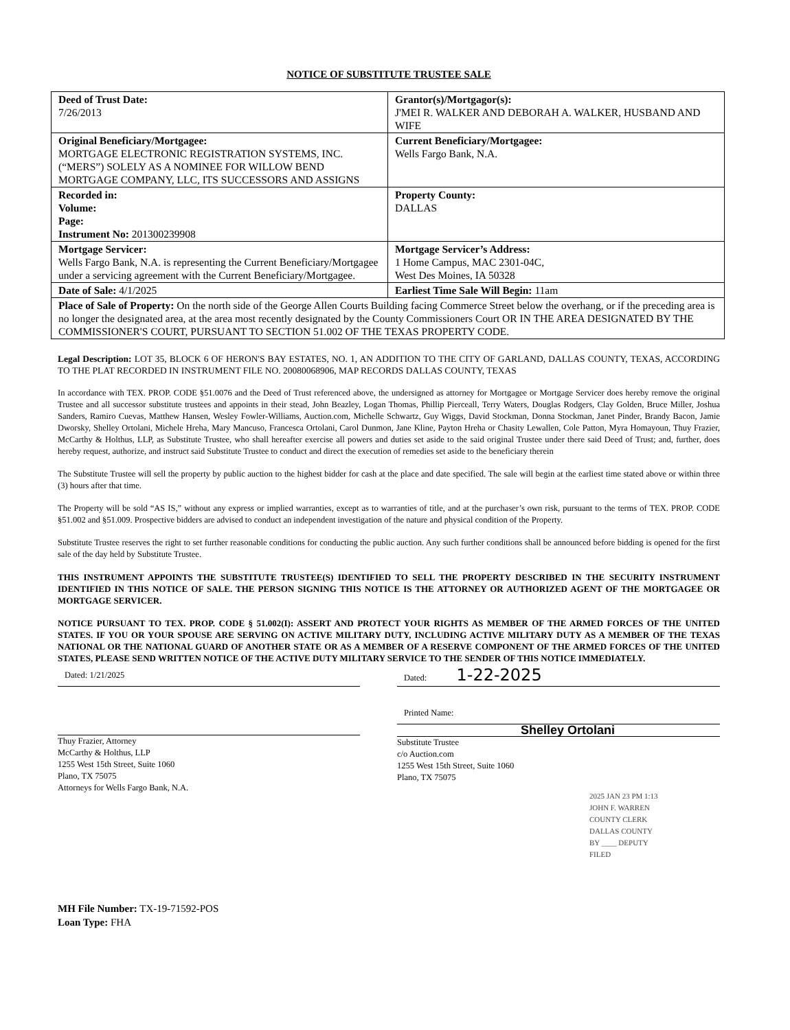NOTICE OF SUBSTITUTE TRUSTEE SALE
| Deed of Trust Date: 7/26/2013 | Grantor(s)/Mortgagor(s): J'MEI R. WALKER AND DEBORAH A. WALKER, HUSBAND AND WIFE |
| Original Beneficiary/Mortgagee: MORTGAGE ELECTRONIC REGISTRATION SYSTEMS, INC. (“MERS”) SOLELY AS A NOMINEE FOR WILLOW BEND MORTGAGE COMPANY, LLC, ITS SUCCESSORS AND ASSIGNS | Current Beneficiary/Mortgagee: Wells Fargo Bank, N.A. |
| Recorded in: Volume: Page: Instrument No: 201300239908 | Property County: DALLAS |
| Mortgage Servicer: Wells Fargo Bank, N.A. is representing the Current Beneficiary/Mortgagee under a servicing agreement with the Current Beneficiary/Mortgagee. | Mortgage Servicer’s Address: 1 Home Campus, MAC 2301-04C, West Des Moines, IA 50328 |
| Date of Sale: 4/1/2025 | Earliest Time Sale Will Begin: 11am |
| Place of Sale of Property: On the north side of the George Allen Courts Building facing Commerce Street below the overhang, or if the preceding area is no longer the designated area, at the area most recently designated by the County Commissioners Court OR IN THE AREA DESIGNATED BY THE COMMISSIONER'S COURT, PURSUANT TO SECTION 51.002 OF THE TEXAS PROPERTY CODE. | |
Legal Description: LOT 35, BLOCK 6 OF HERON'S BAY ESTATES, NO. 1, AN ADDITION TO THE CITY OF GARLAND, DALLAS COUNTY, TEXAS, ACCORDING TO THE PLAT RECORDED IN INSTRUMENT FILE NO. 20080068906, MAP RECORDS DALLAS COUNTY, TEXAS
In accordance with TEX. PROP. CODE §51.0076 and the Deed of Trust referenced above, the undersigned as attorney for Mortgagee or Mortgage Servicer does hereby remove the original Trustee and all successor substitute trustees and appoints in their stead, John Beazley, Logan Thomas, Phillip Pierceall, Terry Waters, Douglas Rodgers, Clay Golden, Bruce Miller, Joshua Sanders, Ramiro Cuevas, Matthew Hansen, Wesley Fowler-Williams, Auction.com, Michelle Schwartz, Guy Wiggs, David Stockman, Donna Stockman, Janet Pinder, Brandy Bacon, Jamie Dworsky, Shelley Ortolani, Michele Hreha, Mary Mancuso, Francesca Ortolani, Carol Dunmon, Jane Kline, Payton Hreha or Chasity Lewallen, Cole Patton, Myra Homayoun, Thuy Frazier, McCarthy & Holthus, LLP, as Substitute Trustee, who shall hereafter exercise all powers and duties set aside to the said original Trustee under there said Deed of Trust; and, further, does hereby request, authorize, and instruct said Substitute Trustee to conduct and direct the execution of remedies set aside to the beneficiary therein
The Substitute Trustee will sell the property by public auction to the highest bidder for cash at the place and date specified. The sale will begin at the earliest time stated above or within three (3) hours after that time.
The Property will be sold “AS IS,” without any express or implied warranties, except as to warranties of title, and at the purchaser’s own risk, pursuant to the terms of TEX. PROP. CODE §51.002 and §51.009. Prospective bidders are advised to conduct an independent investigation of the nature and physical condition of the Property.
Substitute Trustee reserves the right to set further reasonable conditions for conducting the public auction. Any such further conditions shall be announced before bidding is opened for the first sale of the day held by Substitute Trustee.
THIS INSTRUMENT APPOINTS THE SUBSTITUTE TRUSTEE(S) IDENTIFIED TO SELL THE PROPERTY DESCRIBED IN THE SECURITY INSTRUMENT IDENTIFIED IN THIS NOTICE OF SALE. THE PERSON SIGNING THIS NOTICE IS THE ATTORNEY OR AUTHORIZED AGENT OF THE MORTGAGEE OR MORTGAGE SERVICER.
NOTICE PURSUANT TO TEX. PROP. CODE § 51.002(I): ASSERT AND PROTECT YOUR RIGHTS AS MEMBER OF THE ARMED FORCES OF THE UNITED STATES. IF YOU OR YOUR SPOUSE ARE SERVING ON ACTIVE MILITARY DUTY, INCLUDING ACTIVE MILITARY DUTY AS A MEMBER OF THE TEXAS NATIONAL OR THE NATIONAL GUARD OF ANOTHER STATE OR AS A MEMBER OF A RESERVE COMPONENT OF THE ARMED FORCES OF THE UNITED STATES, PLEASE SEND WRITTEN NOTICE OF THE ACTIVE DUTY MILITARY SERVICE TO THE SENDER OF THIS NOTICE IMMEDIATELY.
Dated: 1/21/2025
Thuy Frazier, Attorney
McCarthy & Holthus, LLP
1255 West 15th Street, Suite 1060
Plano, TX 75075
Attorneys for Wells Fargo Bank, N.A.
Dated: 1-22-2025
Printed Name:
Shelley Ortolani
Substitute Trustee
c/o Auction.com
1255 West 15th Street, Suite 1060
Plano, TX 75075
2025 JAN 23 PM 1:13
JOHN F. WARREN
COUNTY CLERK
DALLAS COUNTY
BY ____ DEPUTY
FILED
MH File Number: TX-19-71592-POS
Loan Type: FHA